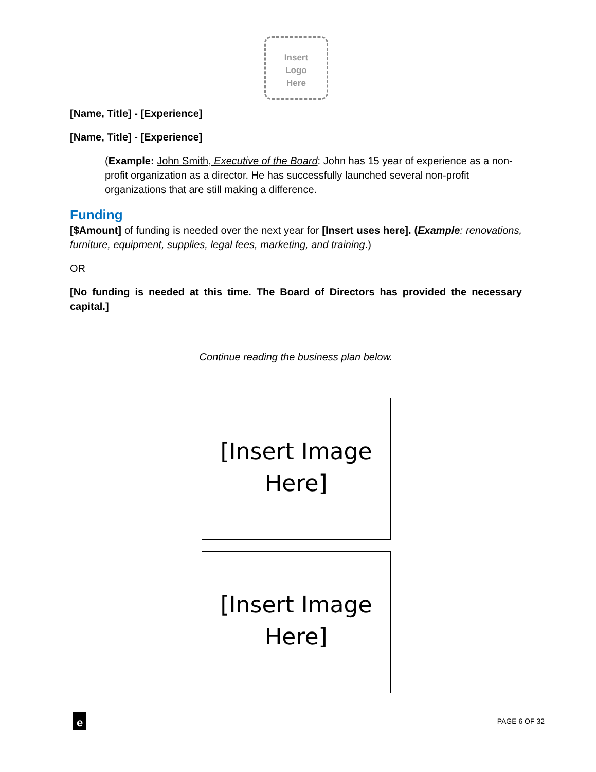Insert
Logo
Here
[Name, Title] - [Experience]
[Name, Title] - [Experience]
(Example: John Smith, Executive of the Board: John has 15 year of experience as a non-profit organization as a director. He has successfully launched several non-profit organizations that are still making a difference.
Funding
[$Amount] of funding is needed over the next year for [Insert uses here]. (Example: renovations, furniture, equipment, supplies, legal fees, marketing, and training.)
OR
[No funding is needed at this time. The Board of Directors has provided the necessary capital.]
Continue reading the business plan below.
[Insert Image
Here]
[Insert Image
Here]
e
PAGE 6 OF 32